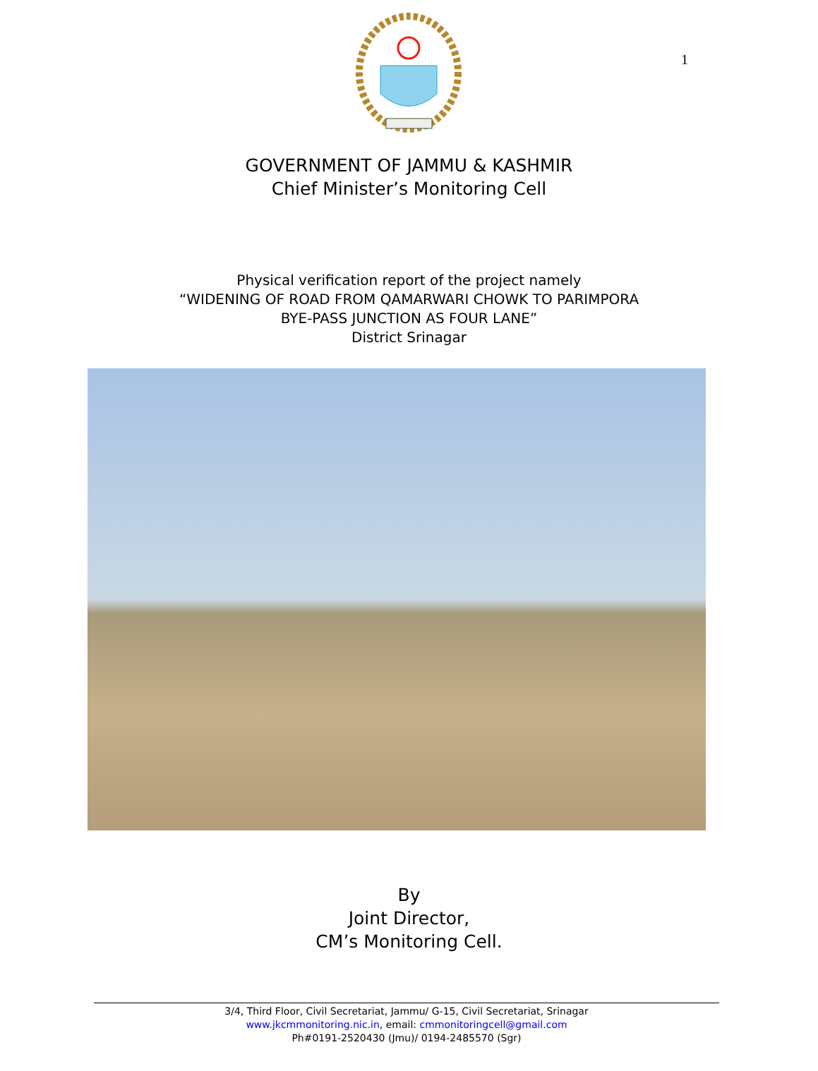1
GOVERNMENT OF JAMMU & KASHMIR
Chief Minister’s Monitoring Cell
Physical verification report of the project namely
“WIDENING OF ROAD FROM QAMARWARI CHOWK TO PARIMPORA
BYE-PASS JUNCTION AS FOUR LANE”
District Srinagar
By
Joint Director,
CM’s Monitoring Cell.
3/4, Third Floor, Civil Secretariat, Jammu/ G-15, Civil Secretariat, Srinagar
www.jkcmmonitoring.nic.in, email: cmmonitoringcell@gmail.com
Ph#0191-2520430 (Jmu)/ 0194-2485570 (Sgr)